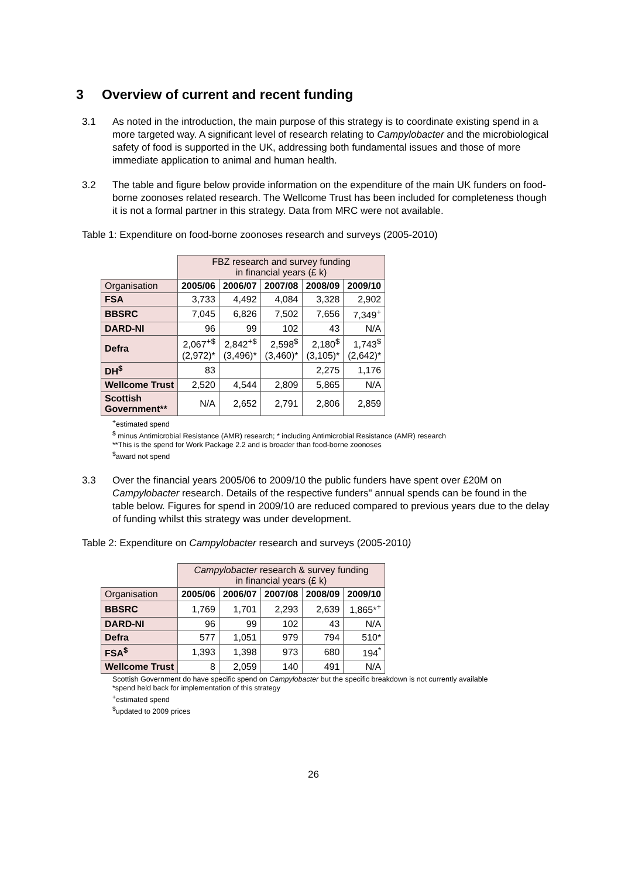3 Overview of current and recent funding
3.1 As noted in the introduction, the main purpose of this strategy is to coordinate existing spend in a more targeted way. A significant level of research relating to Campylobacter and the microbiological safety of food is supported in the UK, addressing both fundamental issues and those of more immediate application to animal and human health.
3.2 The table and figure below provide information on the expenditure of the main UK funders on food-borne zoonoses related research. The Wellcome Trust has been included for completeness though it is not a formal partner in this strategy. Data from MRC were not available.
Table 1: Expenditure on food-borne zoonoses research and surveys (2005-2010)
| | FBZ research and survey funding in financial years (£ k) | | | | |
| Organisation | 2005/06 | 2006/07 | 2007/08 | 2008/09 | 2009/10 |
| FSA | 3,733 | 4,492 | 4,084 | 3,328 | 2,902 |
| BBSRC | 7,045 | 6,826 | 7,502 | 7,656 | 7,349<sup>+</sup> |
| DARD-NI | 96 | 99 | 102 | 43 | N/A |
| Defra | 2,067<sup>+$</sup> (2,972)* | 2,842<sup>+$</sup> (3,496)* | 2,598<sup>$</sup> (3,460)* | 2,180<sup>$</sup> (3,105)* | 1,743<sup>$</sup> (2,642)* |
| DH<sup>$</sup> | 83 | | | 2,275 | 1,176 |
| Wellcome Trust | 2,520 | 4,544 | 2,809 | 5,865 | N/A |
| Scottish Government** | N/A | 2,652 | 2,791 | 2,806 | 2,859 |
<sup>+</sup>estimated spend
<sup>$</sup> minus Antimicrobial Resistance (AMR) research; * including Antimicrobial Resistance (AMR) research
**This is the spend for Work Package 2.2 and is broader than food-borne zoonoses
<sup>$</sup>award not spend
3.3 Over the financial years 2005/06 to 2009/10 the public funders have spent over £20M on Campylobacter research. Details of the respective funders" annual spends can be found in the table below. Figures for spend in 2009/10 are reduced compared to previous years due to the delay of funding whilst this strategy was under development.
Table 2: Expenditure on Campylobacter research and surveys (2005-2010)
| | Campylobacter research & survey funding in financial years (£ k) | | | | |
| Organisation | 2005/06 | 2006/07 | 2007/08 | 2008/09 | 2009/10 |
| BBSRC | 1,769 | 1,701 | 2,293 | 2,639 | 1,865*<sup>+</sup> |
| DARD-NI | 96 | 99 | 102 | 43 | N/A |
| Defra | 577 | 1,051 | 979 | 794 | 510* |
| FSA<sup>$</sup> | 1,393 | 1,398 | 973 | 680 | 194<sup>*</sup> |
| Wellcome Trust | 8 | 2,059 | 140 | 491 | N/A |
Scottish Government do have specific spend on Campylobacter but the specific breakdown is not currently available
*spend held back for implementation of this strategy
<sup>+</sup>estimated spend
<sup>$</sup>updated to 2009 prices
26